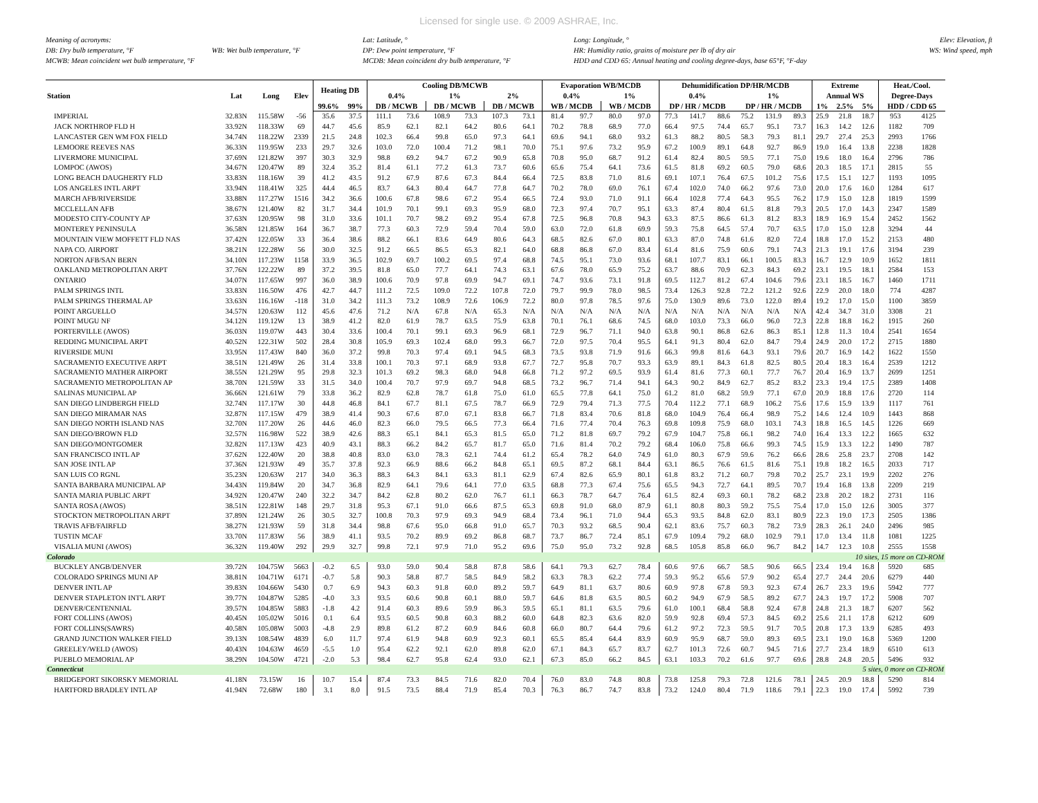Licensed for single use. © 2009 ASHRAE, Inc.
Meaning of acronyms:
DB: Dry bulb temperature, °F
MCWB: Mean coincident wet bulb temperature, °F
WB: Wet bulb temperature, °F
Lat: Latitude, °
DP: Dew point temperature, °F
MCDB: Mean coincident dry bulb temperature, °F
Long: Longitude, °
HR: Humidity ratio, grains of moisture per lb of dry air
HDD and CDD 65: Annual heating and cooling degree-days, base 65°F, °F-day
Elev: Elevation, ft
WS: Wind speed, mph
| Station | Lat | Long | Elev | Heating DB | | Cooling DB/MCWB | | | | | | Evaporation WB/MCDB | | | | Dehumidification DP/HR/MCDB | | | | | | Extreme Annual WS | | | Heat./Cool. Degree-Days | |
| --- | --- | --- | --- | --- | --- | --- | --- | --- | --- | --- | --- | --- | --- | --- | --- | --- | --- | --- | --- | --- | --- | --- | --- | --- | --- | --- |
| | | | | | | 0.4% | | 1% | | 2% | | 0.4% | | 1% | | 0.4% | | | 1% | | | | | | | |
| | | | | 99.6% | 99% | DB / MCWB | | DB / MCWB | | DB / MCWB | | WB / MCDB | | WB / MCDB | | DP / HR / MCDB | | | DP / HR / MCDB | | | 1% | 2.5% | 5% | HDD / CDD 65 | |
| IMPERIAL | 32.83N | 115.58W | -56 | 35.6 | 37.5 | 111.1 | 73.6 | 108.9 | 73.3 | 107.3 | 73.1 | 81.4 | 97.7 | 80.0 | 97.0 | 77.3 | 141.7 | 88.6 | 75.2 | 131.9 | 89.3 | 25.9 | 21.8 | 18.7 | 953 | 4125 |
| JACK NORTHROP FLD H | 33.92N | 118.33W | 69 | 44.7 | 45.6 | 85.9 | 62.1 | 82.1 | 64.2 | 80.6 | 64.1 | 70.2 | 78.8 | 68.9 | 77.0 | 66.4 | 97.5 | 74.4 | 65.7 | 95.1 | 73.7 | 16.3 | 14.2 | 12.6 | 1182 | 709 |
| LANCASTER GEN WM FOX FIELD | 34.74N | 118.22W | 2339 | 21.5 | 24.8 | 102.3 | 66.4 | 99.8 | 65.0 | 97.3 | 64.1 | 69.6 | 94.1 | 68.0 | 93.2 | 61.3 | 88.2 | 80.5 | 58.3 | 79.3 | 81.1 | 29.7 | 27.4 | 25.3 | 2993 | 1766 |
| LEMOORE REEVES NAS | 36.33N | 119.95W | 233 | 29.7 | 32.6 | 103.0 | 72.0 | 100.4 | 71.2 | 98.1 | 70.0 | 75.1 | 97.6 | 73.2 | 95.9 | 67.2 | 100.9 | 89.1 | 64.8 | 92.7 | 86.9 | 19.0 | 16.4 | 13.8 | 2238 | 1828 |
| LIVERMORE MUNICIPAL | 37.69N | 121.82W | 397 | 30.3 | 32.9 | 98.8 | 69.2 | 94.7 | 67.2 | 90.9 | 65.8 | 70.8 | 95.0 | 68.7 | 91.2 | 61.4 | 82.4 | 80.5 | 59.5 | 77.1 | 75.0 | 19.6 | 18.0 | 16.4 | 2796 | 786 |
| LOMPOC (AWOS) | 34.67N | 120.47W | 89 | 32.4 | 35.2 | 81.4 | 61.1 | 77.2 | 61.3 | 73.7 | 60.6 | 65.6 | 75.4 | 64.1 | 73.6 | 61.5 | 81.8 | 69.2 | 60.5 | 79.0 | 68.6 | 20.3 | 18.5 | 17.1 | 2815 | 55 |
| LONG BEACH DAUGHERTY FLD | 33.83N | 118.16W | 39 | 41.2 | 43.5 | 91.2 | 67.9 | 87.6 | 67.3 | 84.4 | 66.4 | 72.5 | 83.8 | 71.0 | 81.6 | 69.1 | 107.1 | 76.4 | 67.5 | 101.2 | 75.6 | 17.5 | 15.1 | 12.7 | 1193 | 1095 |
| LOS ANGELES INTL ARPT | 33.94N | 118.41W | 325 | 44.4 | 46.5 | 83.7 | 64.3 | 80.4 | 64.7 | 77.8 | 64.7 | 70.2 | 78.0 | 69.0 | 76.1 | 67.4 | 102.0 | 74.0 | 66.2 | 97.6 | 73.0 | 20.0 | 17.6 | 16.0 | 1284 | 617 |
| MARCH AFB/RIVERSIDE | 33.88N | 117.27W | 1516 | 34.2 | 36.6 | 100.6 | 67.8 | 98.6 | 67.2 | 95.4 | 66.5 | 72.4 | 93.0 | 71.0 | 91.1 | 66.4 | 102.8 | 77.4 | 64.3 | 95.5 | 76.2 | 17.9 | 15.0 | 12.8 | 1819 | 1599 |
| MCCLELLAN AFB | 38.67N | 121.40W | 82 | 31.7 | 34.4 | 101.9 | 70.1 | 99.1 | 69.3 | 95.9 | 68.0 | 72.3 | 97.4 | 70.7 | 95.1 | 63.3 | 87.4 | 80.4 | 61.5 | 81.8 | 79.3 | 20.5 | 17.0 | 14.3 | 2347 | 1589 |
| MODESTO CITY-COUNTY AP | 37.63N | 120.95W | 98 | 31.0 | 33.6 | 101.1 | 70.7 | 98.2 | 69.2 | 95.4 | 67.8 | 72.5 | 96.8 | 70.8 | 94.3 | 63.3 | 87.5 | 86.6 | 61.3 | 81.2 | 83.3 | 18.9 | 16.9 | 15.4 | 2452 | 1562 |
| MONTEREY PENINSULA | 36.58N | 121.85W | 164 | 36.7 | 38.7 | 77.3 | 60.3 | 72.9 | 59.4 | 70.4 | 59.0 | 63.0 | 72.0 | 61.8 | 69.9 | 59.3 | 75.8 | 64.5 | 57.4 | 70.7 | 63.5 | 17.0 | 15.0 | 12.8 | 3294 | 44 |
| MOUNTAIN VIEW MOFFETT FLD NAS | 37.42N | 122.05W | 33 | 36.4 | 38.6 | 88.2 | 66.1 | 83.6 | 64.9 | 80.6 | 64.3 | 68.5 | 82.6 | 67.0 | 80.1 | 63.3 | 87.0 | 74.8 | 61.6 | 82.0 | 72.4 | 18.8 | 17.0 | 15.2 | 2153 | 480 |
| NAPA CO. AIRPORT | 38.21N | 122.28W | 56 | 30.0 | 32.5 | 91.2 | 66.5 | 86.5 | 65.3 | 82.1 | 64.0 | 68.8 | 86.8 | 67.0 | 83.4 | 61.4 | 81.6 | 75.9 | 60.6 | 79.1 | 74.3 | 21.3 | 19.1 | 17.6 | 3194 | 239 |
| NORTON AFB/SAN BERN | 34.10N | 117.23W | 1158 | 33.9 | 36.5 | 102.9 | 69.7 | 100.2 | 69.5 | 97.4 | 68.8 | 74.5 | 95.1 | 73.0 | 93.6 | 68.1 | 107.7 | 83.1 | 66.1 | 100.5 | 83.3 | 16.7 | 12.9 | 10.9 | 1652 | 1811 |
| OAKLAND METROPOLITAN ARPT | 37.76N | 122.22W | 89 | 37.2 | 39.5 | 81.8 | 65.0 | 77.7 | 64.1 | 74.3 | 63.1 | 67.6 | 78.0 | 65.9 | 75.2 | 63.7 | 88.6 | 70.9 | 62.3 | 84.3 | 69.2 | 23.1 | 19.5 | 18.1 | 2584 | 153 |
| ONTARIO | 34.07N | 117.65W | 997 | 36.0 | 38.9 | 100.6 | 70.9 | 97.8 | 69.9 | 94.7 | 69.1 | 74.7 | 93.6 | 73.1 | 91.8 | 69.5 | 112.7 | 81.2 | 67.4 | 104.6 | 79.6 | 23.1 | 18.5 | 16.7 | 1460 | 1711 |
| PALM SPRINGS INTL | 33.83N | 116.50W | 476 | 42.7 | 44.7 | 111.2 | 72.5 | 109.0 | 72.2 | 107.8 | 72.0 | 79.7 | 99.9 | 78.0 | 98.5 | 73.4 | 126.3 | 92.8 | 72.2 | 121.2 | 92.6 | 22.9 | 20.0 | 18.0 | 774 | 4287 |
| PALM SPRINGS THERMAL AP | 33.63N | 116.16W | -118 | 31.0 | 34.2 | 111.3 | 73.2 | 108.9 | 72.6 | 106.9 | 72.2 | 80.0 | 97.8 | 78.5 | 97.6 | 75.0 | 130.9 | 89.6 | 73.0 | 122.0 | 89.4 | 19.2 | 17.0 | 15.0 | 1100 | 3859 |
| POINT ARGUELLO | 34.57N | 120.63W | 112 | 45.6 | 47.6 | 71.2 | N/A | 67.8 | N/A | 65.3 | N/A | N/A | N/A | N/A | N/A | N/A | N/A | N/A | N/A | N/A | N/A | 42.4 | 34.7 | 31.0 | 3308 | 21 |
| POINT MUGU NF | 34.12N | 119.12W | 13 | 38.9 | 41.2 | 82.0 | 61.9 | 78.7 | 63.5 | 75.9 | 63.8 | 70.1 | 76.1 | 68.6 | 74.5 | 68.0 | 103.0 | 73.3 | 66.0 | 96.0 | 72.3 | 22.8 | 18.8 | 16.2 | 1915 | 260 |
| PORTERVILLE (AWOS) | 36.03N | 119.07W | 443 | 30.4 | 33.6 | 100.4 | 70.1 | 99.1 | 69.3 | 96.9 | 68.1 | 72.9 | 96.7 | 71.1 | 94.0 | 63.8 | 90.1 | 86.8 | 62.6 | 86.3 | 85.1 | 12.8 | 11.3 | 10.4 | 2541 | 1654 |
| REDDING MUNICIPAL ARPT | 40.52N | 122.31W | 502 | 28.4 | 30.8 | 105.9 | 69.3 | 102.4 | 68.0 | 99.3 | 66.7 | 72.0 | 97.5 | 70.4 | 95.5 | 64.1 | 91.3 | 80.4 | 62.0 | 84.7 | 79.4 | 24.9 | 20.0 | 17.2 | 2715 | 1880 |
| RIVERSIDE MUNI | 33.95N | 117.43W | 840 | 36.0 | 37.2 | 99.8 | 70.3 | 97.4 | 69.1 | 94.5 | 68.3 | 73.5 | 93.8 | 71.9 | 91.6 | 66.3 | 99.8 | 81.6 | 64.3 | 93.1 | 79.6 | 20.7 | 16.9 | 14.2 | 1622 | 1550 |
| SACRAMENTO EXECUTIVE ARPT | 38.51N | 121.49W | 26 | 31.4 | 33.8 | 100.1 | 70.3 | 97.1 | 68.9 | 93.8 | 67.7 | 72.7 | 95.8 | 70.7 | 93.3 | 63.9 | 89.1 | 84.3 | 61.8 | 82.5 | 80.5 | 20.4 | 18.3 | 16.4 | 2539 | 1212 |
| SACRAMENTO MATHER AIRPORT | 38.55N | 121.29W | 95 | 29.8 | 32.3 | 101.3 | 69.2 | 98.3 | 68.0 | 94.8 | 66.8 | 71.2 | 97.2 | 69.5 | 93.9 | 61.4 | 81.6 | 77.3 | 60.1 | 77.7 | 76.7 | 20.4 | 16.9 | 13.7 | 2699 | 1251 |
| SACRAMENTO METROPOLITAN AP | 38.70N | 121.59W | 33 | 31.5 | 34.0 | 100.4 | 70.7 | 97.9 | 69.7 | 94.8 | 68.5 | 73.2 | 96.7 | 71.4 | 94.1 | 64.3 | 90.2 | 84.9 | 62.7 | 85.2 | 83.2 | 23.3 | 19.4 | 17.5 | 2389 | 1408 |
| SALINAS MUNICIPAL AP | 36.66N | 121.61W | 79 | 33.8 | 36.2 | 82.9 | 62.8 | 78.7 | 61.8 | 75.0 | 61.0 | 65.5 | 77.8 | 64.1 | 75.0 | 61.2 | 81.0 | 68.2 | 59.9 | 77.1 | 67.0 | 20.9 | 18.8 | 17.6 | 2720 | 114 |
| SAN DIEGO LINDBERGH FIELD | 32.74N | 117.17W | 30 | 44.8 | 46.8 | 84.1 | 67.7 | 81.1 | 67.5 | 78.7 | 66.9 | 72.9 | 79.4 | 71.3 | 77.5 | 70.4 | 112.2 | 77.1 | 68.9 | 106.2 | 75.6 | 17.6 | 15.9 | 13.9 | 1117 | 761 |
| SAN DIEGO MIRAMAR NAS | 32.87N | 117.15W | 479 | 38.9 | 41.4 | 90.3 | 67.6 | 87.0 | 67.1 | 83.8 | 66.7 | 71.8 | 83.4 | 70.6 | 81.8 | 68.0 | 104.9 | 76.4 | 66.4 | 98.9 | 75.2 | 14.6 | 12.4 | 10.9 | 1443 | 868 |
| SAN DIEGO NORTH ISLAND NAS | 32.70N | 117.20W | 26 | 44.6 | 46.0 | 82.3 | 66.0 | 79.5 | 66.5 | 77.3 | 66.4 | 71.6 | 77.4 | 70.4 | 76.3 | 69.8 | 109.8 | 75.9 | 68.0 | 103.1 | 74.3 | 18.8 | 16.5 | 14.5 | 1226 | 669 |
| SAN DIEGO/BROWN FLD | 32.57N | 116.98W | 522 | 38.9 | 42.6 | 88.3 | 65.1 | 84.1 | 65.3 | 81.5 | 65.0 | 71.2 | 81.8 | 69.7 | 79.2 | 67.9 | 104.7 | 75.8 | 66.1 | 98.2 | 74.0 | 16.4 | 13.3 | 12.2 | 1665 | 632 |
| SAN DIEGO/MONTGOMER | 32.82N | 117.13W | 423 | 40.9 | 43.1 | 88.3 | 66.2 | 84.2 | 65.7 | 81.7 | 65.0 | 71.6 | 81.4 | 70.2 | 79.2 | 68.4 | 106.0 | 75.8 | 66.6 | 99.3 | 74.5 | 15.9 | 13.3 | 12.2 | 1490 | 787 |
| SAN FRANCISCO INTL AP | 37.62N | 122.40W | 20 | 38.8 | 40.8 | 83.0 | 63.0 | 78.3 | 62.1 | 74.4 | 61.2 | 65.4 | 78.2 | 64.0 | 74.9 | 61.0 | 80.3 | 67.9 | 59.6 | 76.2 | 66.6 | 28.6 | 25.8 | 23.7 | 2708 | 142 |
| SAN JOSE INTL AP | 37.36N | 121.93W | 49 | 35.7 | 37.8 | 92.3 | 66.9 | 88.6 | 66.2 | 84.8 | 65.1 | 69.5 | 87.2 | 68.1 | 84.4 | 63.1 | 86.5 | 76.6 | 61.5 | 81.6 | 75.1 | 19.8 | 18.2 | 16.5 | 2033 | 717 |
| SAN LUIS CO RGNL | 35.23N | 120.63W | 217 | 34.0 | 36.3 | 88.3 | 64.3 | 84.1 | 63.3 | 81.1 | 62.9 | 67.4 | 82.6 | 65.9 | 80.1 | 61.8 | 83.2 | 71.2 | 60.7 | 79.8 | 70.2 | 25.7 | 23.1 | 19.9 | 2202 | 276 |
| SANTA BARBARA MUNICIPAL AP | 34.43N | 119.84W | 20 | 34.7 | 36.8 | 82.9 | 64.1 | 79.6 | 64.1 | 77.0 | 63.5 | 68.8 | 77.3 | 67.4 | 75.6 | 65.5 | 94.3 | 72.7 | 64.1 | 89.5 | 70.7 | 19.4 | 16.8 | 13.8 | 2209 | 219 |
| SANTA MARIA PUBLIC ARPT | 34.92N | 120.47W | 240 | 32.2 | 34.7 | 84.2 | 62.8 | 80.2 | 62.0 | 76.7 | 61.1 | 66.3 | 78.7 | 64.7 | 76.4 | 61.5 | 82.4 | 69.3 | 60.1 | 78.2 | 68.2 | 23.8 | 20.2 | 18.2 | 2731 | 116 |
| SANTA ROSA (AWOS) | 38.51N | 122.81W | 148 | 29.7 | 31.8 | 95.3 | 67.1 | 91.0 | 66.6 | 87.5 | 65.3 | 69.8 | 91.0 | 68.0 | 87.9 | 61.1 | 80.8 | 80.3 | 59.2 | 75.5 | 75.4 | 17.0 | 15.0 | 12.6 | 3005 | 377 |
| STOCKTON METROPOLITAN ARPT | 37.89N | 121.24W | 26 | 30.5 | 32.7 | 100.8 | 70.3 | 97.9 | 69.3 | 94.9 | 68.4 | 73.4 | 96.1 | 71.0 | 94.4 | 65.3 | 93.5 | 84.8 | 62.0 | 83.1 | 80.9 | 22.3 | 19.0 | 17.3 | 2505 | 1386 |
| TRAVIS AFB/FAIRFLD | 38.27N | 121.93W | 59 | 31.8 | 34.4 | 98.8 | 67.6 | 95.0 | 66.8 | 91.0 | 65.7 | 70.3 | 93.2 | 68.5 | 90.4 | 62.1 | 83.6 | 75.7 | 60.3 | 78.2 | 73.9 | 28.3 | 26.1 | 24.0 | 2496 | 985 |
| TUSTIN MCAF | 33.70N | 117.83W | 56 | 38.9 | 41.1 | 93.5 | 70.2 | 89.9 | 69.2 | 86.8 | 68.7 | 73.7 | 86.7 | 72.4 | 85.1 | 67.9 | 109.4 | 79.2 | 68.0 | 102.9 | 79.1 | 17.0 | 13.4 | 11.8 | 1081 | 1225 |
| VISALIA MUNI (AWOS) | 36.32N | 119.40W | 292 | 29.9 | 32.7 | 99.8 | 72.1 | 97.9 | 71.0 | 95.2 | 69.6 | 75.0 | 95.0 | 73.2 | 92.8 | 68.5 | 105.8 | 85.8 | 66.0 | 96.7 | 84.2 | 14.7 | 12.3 | 10.8 | 2555 | 1558 |
| Colorado | | | | | | | | | | | | | | | | | | | | | | 10 sites, 15 more on CD-ROM | | | | |
| BUCKLEY ANGB/DENVER | 39.72N | 104.75W | 5663 | -0.2 | 6.5 | 93.0 | 59.0 | 90.4 | 58.8 | 87.8 | 58.6 | 64.1 | 79.3 | 62.7 | 78.4 | 60.6 | 97.6 | 66.7 | 58.5 | 90.6 | 66.5 | 23.4 | 19.4 | 16.8 | 5920 | 685 |
| COLORADO SPRINGS MUNI AP | 38.81N | 104.71W | 6171 | -0.7 | 5.8 | 90.3 | 58.8 | 87.7 | 58.5 | 84.9 | 58.2 | 63.3 | 78.3 | 62.2 | 77.4 | 59.3 | 95.2 | 65.6 | 57.9 | 90.2 | 65.4 | 27.7 | 24.4 | 20.6 | 6279 | 440 |
| DENVER INTL AP | 39.83N | 104.66W | 5430 | 0.7 | 6.9 | 94.3 | 60.3 | 91.8 | 60.0 | 89.2 | 59.7 | 64.9 | 81.1 | 63.7 | 80.6 | 60.9 | 97.8 | 67.8 | 59.3 | 92.3 | 67.4 | 26.7 | 23.3 | 19.6 | 5942 | 777 |
| DENVER STAPLETON INT'L ARPT | 39.77N | 104.87W | 5285 | -4.0 | 3.3 | 93.5 | 60.6 | 90.8 | 60.1 | 88.0 | 59.7 | 64.6 | 81.8 | 63.5 | 80.5 | 60.2 | 94.9 | 67.9 | 58.5 | 89.2 | 67.7 | 24.3 | 19.7 | 17.2 | 5908 | 707 |
| DENVER/CENTENNIAL | 39.57N | 104.85W | 5883 | -1.8 | 4.2 | 91.4 | 60.3 | 89.6 | 59.9 | 86.3 | 59.5 | 65.1 | 81.1 | 63.5 | 79.6 | 61.0 | 100.1 | 68.4 | 58.8 | 92.4 | 67.8 | 24.8 | 21.3 | 18.7 | 6207 | 562 |
| FORT COLLINS (AWOS) | 40.45N | 105.02W | 5016 | 0.1 | 6.4 | 93.5 | 60.5 | 90.8 | 60.3 | 88.2 | 60.0 | 64.8 | 82.3 | 63.6 | 82.0 | 59.9 | 92.8 | 69.4 | 57.3 | 84.5 | 69.2 | 25.6 | 21.1 | 17.8 | 6212 | 609 |
| FORT COLLINS(SAWRS) | 40.58N | 105.08W | 5003 | -4.8 | 2.9 | 89.8 | 61.2 | 87.2 | 60.9 | 84.6 | 60.8 | 66.0 | 80.7 | 64.4 | 79.6 | 61.2 | 97.2 | 72.3 | 59.5 | 91.7 | 70.5 | 20.8 | 17.3 | 13.9 | 6285 | 493 |
| GRAND JUNCTION WALKER FIELD | 39.13N | 108.54W | 4839 | 6.0 | 11.7 | 97.4 | 61.9 | 94.8 | 60.9 | 92.3 | 60.1 | 65.5 | 85.4 | 64.4 | 83.9 | 60.9 | 95.9 | 68.7 | 59.0 | 89.3 | 69.5 | 23.1 | 19.0 | 16.8 | 5369 | 1200 |
| GREELEY/WELD (AWOS) | 40.43N | 104.63W | 4659 | -5.5 | 1.0 | 95.4 | 62.2 | 92.1 | 62.0 | 89.8 | 62.0 | 67.1 | 84.3 | 65.7 | 83.7 | 62.7 | 101.3 | 72.6 | 60.7 | 94.5 | 71.6 | 27.7 | 23.4 | 18.9 | 6510 | 613 |
| PUEBLO MEMORIAL AP | 38.29N | 104.50W | 4721 | -2.0 | 5.3 | 98.4 | 62.7 | 95.8 | 62.4 | 93.0 | 62.1 | 67.3 | 85.0 | 66.2 | 84.5 | 63.1 | 103.3 | 70.2 | 61.6 | 97.7 | 69.6 | 28.8 | 24.8 | 20.5 | 5496 | 932 |
| Connecticut | | | | | | | | | | | | | | | | | | | | | | 5 sites, 0 more on CD-ROM | | | | |
| BRIDGEPORT SIKORSKY MEMORIAL | 41.18N | 73.15W | 16 | 10.7 | 15.4 | 87.4 | 73.3 | 84.5 | 71.6 | 82.0 | 70.4 | 76.0 | 83.0 | 74.8 | 80.8 | 73.8 | 125.8 | 79.3 | 72.8 | 121.6 | 78.1 | 24.5 | 20.9 | 18.8 | 5290 | 814 |
| HARTFORD BRADLEY INTL AP | 41.94N | 72.68W | 180 | 3.1 | 8.0 | 91.5 | 73.5 | 88.4 | 71.9 | 85.4 | 70.3 | 76.3 | 86.7 | 74.7 | 83.8 | 73.2 | 124.0 | 80.4 | 71.9 | 118.6 | 79.1 | 22.3 | 19.0 | 17.4 | 5992 | 739 |